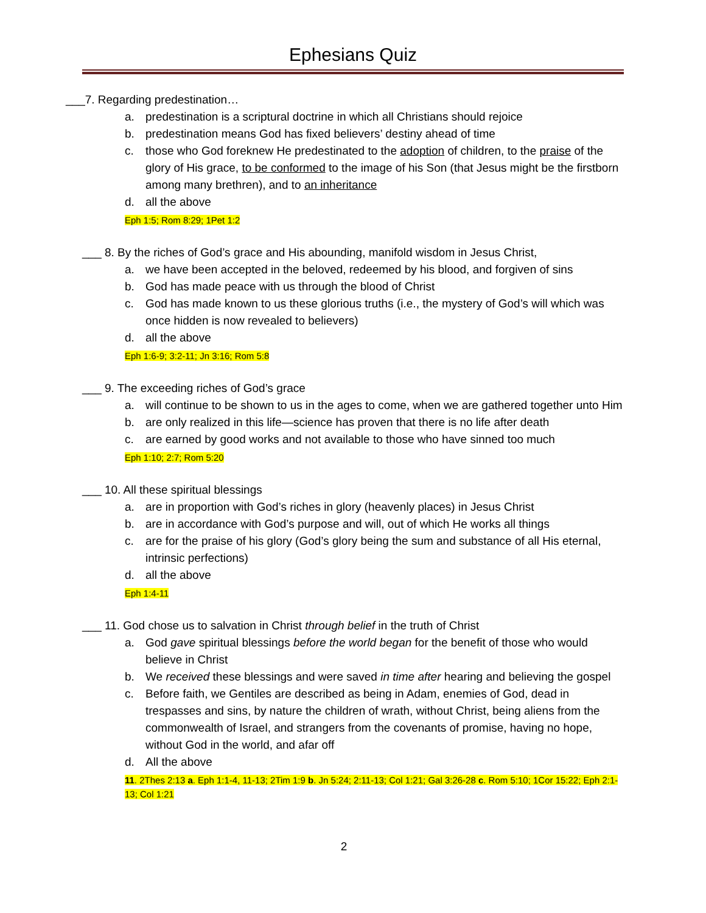Ephesians Quiz
___7. Regarding predestination…
a. predestination is a scriptural doctrine in which all Christians should rejoice
b. predestination means God has fixed believers’ destiny ahead of time
c. those who God foreknew He predestinated to the adoption of children, to the praise of the glory of His grace, to be conformed to the image of his Son (that Jesus might be the firstborn among many brethren), and to an inheritance
d. all the above
Eph 1:5; Rom 8:29; 1Pet 1:2
___ 8. By the riches of God’s grace and His abounding, manifold wisdom in Jesus Christ,
a. we have been accepted in the beloved, redeemed by his blood, and forgiven of sins
b. God has made peace with us through the blood of Christ
c. God has made known to us these glorious truths (i.e., the mystery of God’s will which was once hidden is now revealed to believers)
d. all the above
Eph 1:6-9; 3:2-11; Jn 3:16; Rom 5:8
___ 9. The exceeding riches of God’s grace
a. will continue to be shown to us in the ages to come, when we are gathered together unto Him
b. are only realized in this life—science has proven that there is no life after death
c. are earned by good works and not available to those who have sinned too much
Eph 1:10; 2:7; Rom 5:20
___ 10. All these spiritual blessings
a. are in proportion with God’s riches in glory (heavenly places) in Jesus Christ
b. are in accordance with God’s purpose and will, out of which He works all things
c. are for the praise of his glory (God’s glory being the sum and substance of all His eternal, intrinsic perfections)
d. all the above
Eph 1:4-11
___ 11. God chose us to salvation in Christ through belief in the truth of Christ
a. God gave spiritual blessings before the world began for the benefit of those who would believe in Christ
b. We received these blessings and were saved in time after hearing and believing the gospel
c. Before faith, we Gentiles are described as being in Adam, enemies of God, dead in trespasses and sins, by nature the children of wrath, without Christ, being aliens from the commonwealth of Israel, and strangers from the covenants of promise, having no hope, without God in the world, and afar off
d. All the above
11. 2Thes 2:13 a. Eph 1:1-4, 11-13; 2Tim 1:9 b. Jn 5:24; 2:11-13; Col 1:21; Gal 3:26-28 c. Rom 5:10; 1Cor 15:22; Eph 2:1-13; Col 1:21
2